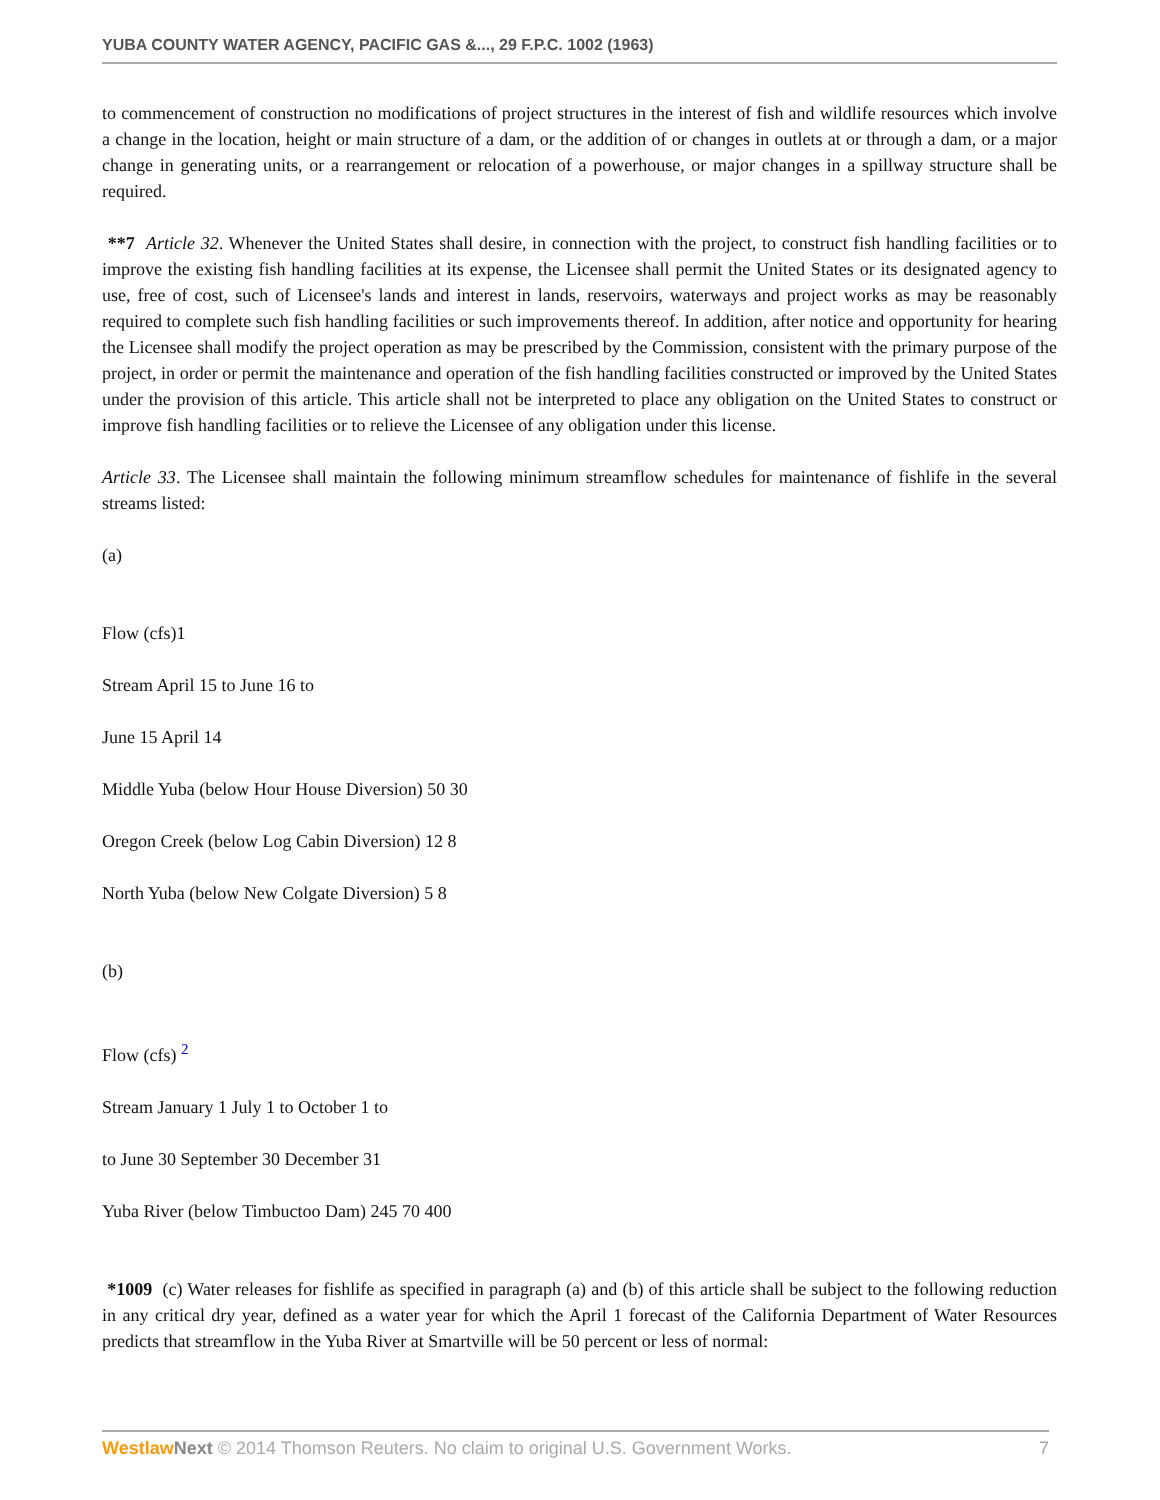YUBA COUNTY WATER AGENCY, PACIFIC GAS &..., 29 F.P.C. 1002 (1963)
to commencement of construction no modifications of project structures in the interest of fish and wildlife resources which involve a change in the location, height or main structure of a dam, or the addition of or changes in outlets at or through a dam, or a major change in generating units, or a rearrangement or relocation of a powerhouse, or major changes in a spillway structure shall be required.
**7 Article 32. Whenever the United States shall desire, in connection with the project, to construct fish handling facilities or to improve the existing fish handling facilities at its expense, the Licensee shall permit the United States or its designated agency to use, free of cost, such of Licensee's lands and interest in lands, reservoirs, waterways and project works as may be reasonably required to complete such fish handling facilities or such improvements thereof. In addition, after notice and opportunity for hearing the Licensee shall modify the project operation as may be prescribed by the Commission, consistent with the primary purpose of the project, in order or permit the maintenance and operation of the fish handling facilities constructed or improved by the United States under the provision of this article. This article shall not be interpreted to place any obligation on the United States to construct or improve fish handling facilities or to relieve the Licensee of any obligation under this license.
Article 33. The Licensee shall maintain the following minimum streamflow schedules for maintenance of fishlife in the several streams listed:
(a)
Flow (cfs)1
Stream April 15 to June 16 to
June 15 April 14
Middle Yuba (below Hour House Diversion) 50 30
Oregon Creek (below Log Cabin Diversion) 12 8
North Yuba (below New Colgate Diversion) 5 8
(b)
Flow (cfs) <sup>2</sup>
Stream January 1 July 1 to October 1 to
to June 30 September 30 December 31
Yuba River (below Timbuctoo Dam) 245 70 400
*1009 (c) Water releases for fishlife as specified in paragraph (a) and (b) of this article shall be subject to the following reduction in any critical dry year, defined as a water year for which the April 1 forecast of the California Department of Water Resources predicts that streamflow in the Yuba River at Smartville will be 50 percent or less of normal:
Westlaw Next © 2014 Thomson Reuters. No claim to original U.S. Government Works. 7